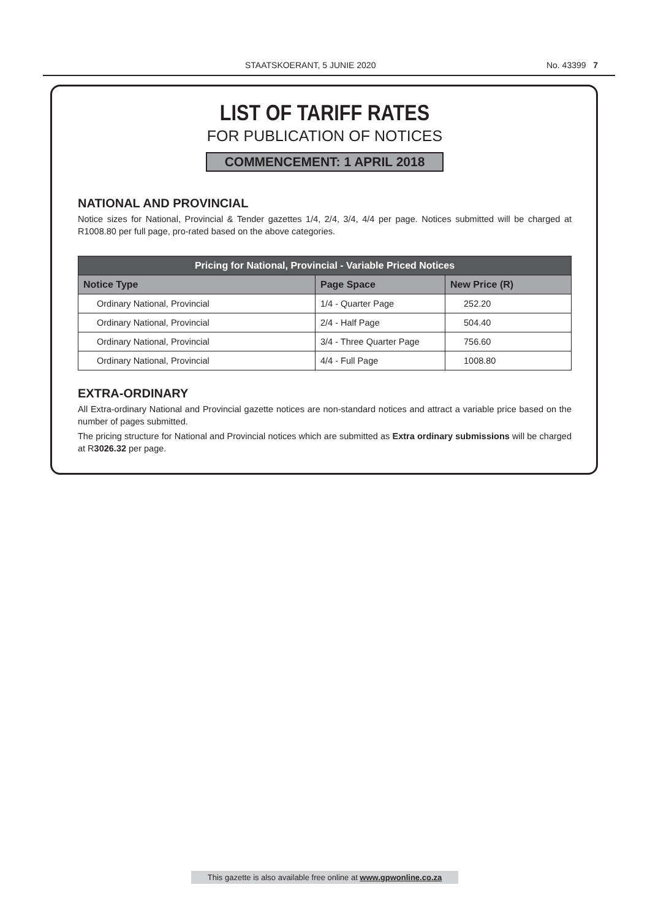STAATSKOERANT, 5 JUNIE 2020 No. 43399 7
LIST OF TARIFF RATES
FOR PUBLICATION OF NOTICES
COMMENCEMENT: 1 APRIL 2018
NATIONAL AND PROVINCIAL
Notice sizes for National, Provincial & Tender gazettes 1/4, 2/4, 3/4, 4/4 per page. Notices submitted will be charged at R1008.80 per full page, pro-rated based on the above categories.
| Pricing for National, Provincial - Variable Priced Notices | | |
| --- | --- | --- |
| Notice Type | Page Space | New Price (R) |
| Ordinary National, Provincial | 1/4 - Quarter Page | 252.20 |
| Ordinary National, Provincial | 2/4 - Half Page | 504.40 |
| Ordinary National, Provincial | 3/4 - Three Quarter Page | 756.60 |
| Ordinary National, Provincial | 4/4 - Full Page | 1008.80 |
EXTRA-ORDINARY
All Extra-ordinary National and Provincial gazette notices are non-standard notices and attract a variable price based on the number of pages submitted.
The pricing structure for National and Provincial notices which are submitted as Extra ordinary submissions will be charged at R3026.32 per page.
This gazette is also available free online at www.gpwonline.co.za